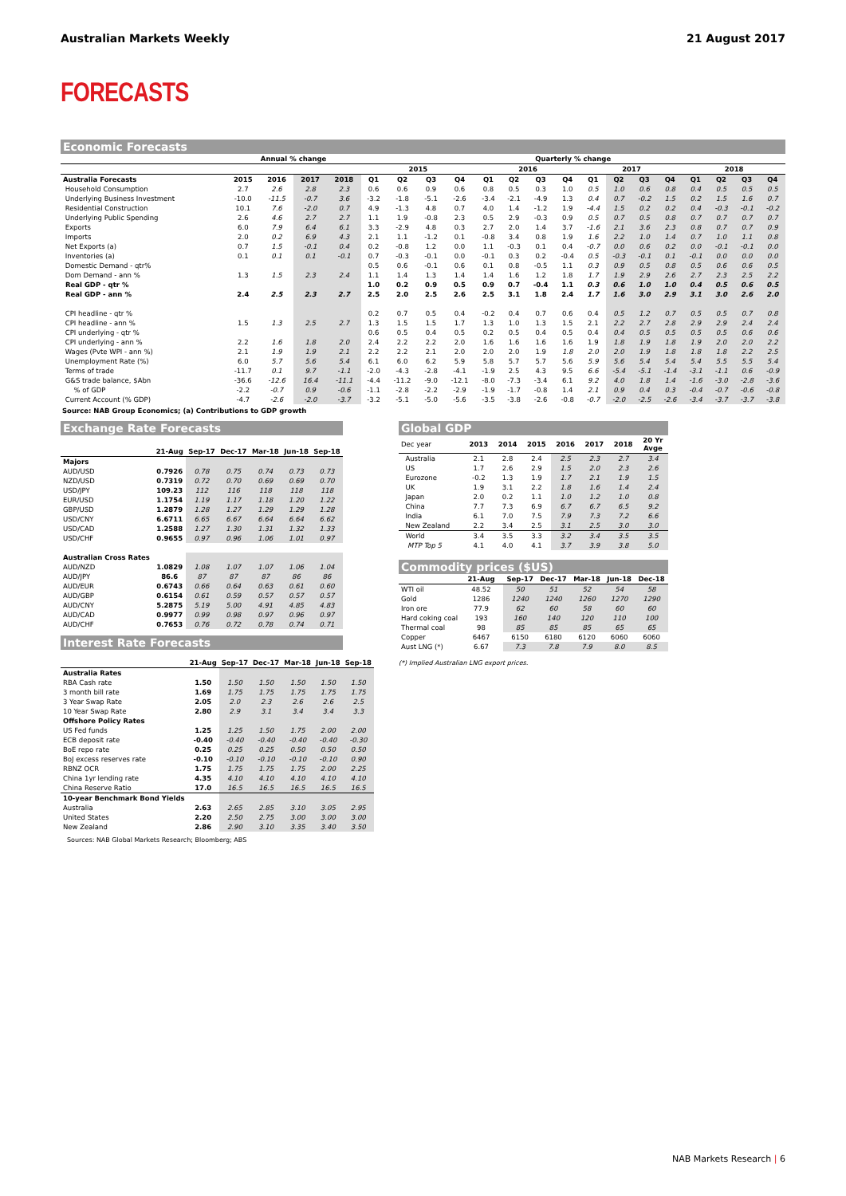Australian Markets Weekly 21 August 2017
FORECASTS
Economic Forecasts
| | Annual % change | | | | Quarterly % change | | | | | | | | | | | | | | | |
| --- | --- | --- | --- | --- | --- | --- | --- | --- | --- | --- | --- | --- | --- | --- | --- | --- | --- | --- | --- | --- |
| | | | | | 2015 | | | | 2016 | | | | 2017 | | | | 2018 | | | |
| Australia Forecasts | 2015 | 2016 | 2017 | 2018 | Q1 | Q2 | Q3 | Q4 | Q1 | Q2 | Q3 | Q4 | Q1 | Q2 | Q3 | Q4 | Q1 | Q2 | Q3 | Q4 |
| Household Consumption | 2.7 | 2.6 | 2.8 | 2.3 | 0.6 | 0.6 | 0.9 | 0.6 | 0.8 | 0.5 | 0.3 | 1.0 | 0.5 | 1.0 | 0.6 | 0.8 | 0.4 | 0.5 | 0.5 | 0.5 |
| Underlying Business Investment | -10.0 | -11.5 | -0.7 | 3.6 | -3.2 | -1.8 | -5.1 | -2.6 | -3.4 | -2.1 | -4.9 | 1.3 | 0.4 | 0.7 | -0.2 | 1.5 | 0.2 | 1.5 | 1.6 | 0.7 |
| Residential Construction | 10.1 | 7.6 | -2.0 | 0.7 | 4.9 | -1.3 | 4.8 | 0.7 | 4.0 | 1.4 | -1.2 | 1.9 | -4.4 | 1.5 | 0.2 | 0.2 | 0.4 | -0.3 | -0.1 | -0.2 |
| Underlying Public Spending | 2.6 | 4.6 | 2.7 | 2.7 | 1.1 | 1.9 | -0.8 | 2.3 | 0.5 | 2.9 | -0.3 | 0.9 | 0.5 | 0.7 | 0.5 | 0.8 | 0.7 | 0.7 | 0.7 | 0.7 |
| Exports | 6.0 | 7.9 | 6.4 | 6.1 | 3.3 | -2.9 | 4.8 | 0.3 | 2.7 | 2.0 | 1.4 | 3.7 | -1.6 | 2.1 | 3.6 | 2.3 | 0.8 | 0.7 | 0.7 | 0.9 |
| Imports | 2.0 | 0.2 | 6.9 | 4.3 | 2.1 | 1.1 | -1.2 | 0.1 | -0.8 | 3.4 | 0.8 | 1.9 | 1.6 | 2.2 | 1.0 | 1.4 | 0.7 | 1.0 | 1.1 | 0.8 |
| Net Exports (a) | 0.7 | 1.5 | -0.1 | 0.4 | 0.2 | -0.8 | 1.2 | 0.0 | 1.1 | -0.3 | 0.1 | 0.4 | -0.7 | 0.0 | 0.6 | 0.2 | 0.0 | -0.1 | -0.1 | 0.0 |
| Inventories (a) | 0.1 | 0.1 | 0.1 | -0.1 | 0.7 | -0.3 | -0.1 | 0.0 | -0.1 | 0.3 | 0.2 | -0.4 | 0.5 | -0.3 | -0.1 | 0.1 | -0.1 | 0.0 | 0.0 | 0.0 |
| Domestic Demand - qtr% | | | | | 0.5 | 0.6 | -0.1 | 0.6 | 0.1 | 0.8 | -0.5 | 1.1 | 0.3 | 0.9 | 0.5 | 0.8 | 0.5 | 0.6 | 0.6 | 0.5 |
| Dom Demand - ann % | 1.3 | 1.5 | 2.3 | 2.4 | 1.1 | 1.4 | 1.3 | 1.4 | 1.4 | 1.6 | 1.2 | 1.8 | 1.7 | 1.9 | 2.9 | 2.6 | 2.7 | 2.3 | 2.5 | 2.2 |
| Real GDP - qtr % | | | | | 1.0 | 0.2 | 0.9 | 0.5 | 0.9 | 0.7 | -0.4 | 1.1 | 0.3 | 0.6 | 1.0 | 1.0 | 0.4 | 0.5 | 0.6 | 0.5 |
| Real GDP - ann % | 2.4 | 2.5 | 2.3 | 2.7 | 2.5 | 2.0 | 2.5 | 2.6 | 2.5 | 3.1 | 1.8 | 2.4 | 1.7 | 1.6 | 3.0 | 2.9 | 3.1 | 3.0 | 2.6 | 2.0 |
| CPI headline - qtr % | | | | | 0.2 | 0.7 | 0.5 | 0.4 | -0.2 | 0.4 | 0.7 | 0.6 | 0.4 | 0.5 | 1.2 | 0.7 | 0.5 | 0.5 | 0.7 | 0.8 |
| CPI headline - ann % | 1.5 | 1.3 | 2.5 | 2.7 | 1.3 | 1.5 | 1.5 | 1.7 | 1.3 | 1.0 | 1.3 | 1.5 | 2.1 | 2.2 | 2.7 | 2.8 | 2.9 | 2.9 | 2.4 | 2.4 |
| CPI underlying - qtr % | | | | | 0.6 | 0.5 | 0.4 | 0.5 | 0.2 | 0.5 | 0.4 | 0.5 | 0.4 | 0.4 | 0.5 | 0.5 | 0.5 | 0.5 | 0.6 | 0.6 |
| CPI underlying - ann % | 2.2 | 1.6 | 1.8 | 2.0 | 2.4 | 2.2 | 2.2 | 2.0 | 1.6 | 1.6 | 1.6 | 1.6 | 1.9 | 1.8 | 1.9 | 1.8 | 1.9 | 2.0 | 2.0 | 2.2 |
| Wages (Pvte WPI - ann %) | 2.1 | 1.9 | 1.9 | 2.1 | 2.2 | 2.2 | 2.1 | 2.0 | 2.0 | 2.0 | 1.9 | 1.8 | 2.0 | 2.0 | 1.9 | 1.8 | 1.8 | 1.8 | 2.2 | 2.5 |
| Unemployment Rate (%) | 6.0 | 5.7 | 5.6 | 5.4 | 6.1 | 6.0 | 6.2 | 5.9 | 5.8 | 5.7 | 5.7 | 5.6 | 5.9 | 5.6 | 5.4 | 5.4 | 5.4 | 5.5 | 5.5 | 5.4 |
| Terms of trade | -11.7 | 0.1 | 9.7 | -1.1 | -2.0 | -4.3 | -2.8 | -4.1 | -1.9 | 2.5 | 4.3 | 9.5 | 6.6 | -5.4 | -5.1 | -1.4 | -3.1 | -1.1 | 0.6 | -0.9 |
| G&S trade balance, $Abn | -36.6 | -12.6 | 16.4 | -11.1 | -4.4 | -11.2 | -9.0 | -12.1 | -8.0 | -7.3 | -3.4 | 6.1 | 9.2 | 4.0 | 1.8 | 1.4 | -1.6 | -3.0 | -2.8 | -3.6 |
| % of GDP | -2.2 | -0.7 | 0.9 | -0.6 | -1.1 | -2.8 | -2.2 | -2.9 | -1.9 | -1.7 | -0.8 | 1.4 | 2.1 | 0.9 | 0.4 | 0.3 | -0.4 | -0.7 | -0.6 | -0.8 |
| Current Account (% GDP) | -4.7 | -2.6 | -2.0 | -3.7 | -3.2 | -5.1 | -5.0 | -5.6 | -3.5 | -3.8 | -2.6 | -0.8 | -0.7 | -2.0 | -2.5 | -2.6 | -3.4 | -3.7 | -3.7 | -3.8 |
Source: NAB Group Economics; (a) Contributions to GDP growth
Exchange Rate Forecasts
| | 21-Aug | Sep-17 | Dec-17 | Mar-18 | Jun-18 | Sep-18 |
| --- | --- | --- | --- | --- | --- | --- |
| Majors | | | | | | |
| AUD/USD | 0.7926 | 0.78 | 0.75 | 0.74 | 0.73 | 0.73 |
| NZD/USD | 0.7319 | 0.72 | 0.70 | 0.69 | 0.69 | 0.70 |
| USD/JPY | 109.23 | 112 | 116 | 118 | 118 | 118 |
| EUR/USD | 1.1754 | 1.19 | 1.17 | 1.18 | 1.20 | 1.22 |
| GBP/USD | 1.2879 | 1.28 | 1.27 | 1.29 | 1.29 | 1.28 |
| USD/CNY | 6.6711 | 6.65 | 6.67 | 6.64 | 6.64 | 6.62 |
| USD/CAD | 1.2588 | 1.27 | 1.30 | 1.31 | 1.32 | 1.33 |
| USD/CHF | 0.9655 | 0.97 | 0.96 | 1.06 | 1.01 | 0.97 |
| Australian Cross Rates | | | | | | |
| AUD/NZD | 1.0829 | 1.08 | 1.07 | 1.07 | 1.06 | 1.04 |
| AUD/JPY | 86.6 | 87 | 87 | 87 | 86 | 86 |
| AUD/EUR | 0.6743 | 0.66 | 0.64 | 0.63 | 0.61 | 0.60 |
| AUD/GBP | 0.6154 | 0.61 | 0.59 | 0.57 | 0.57 | 0.57 |
| AUD/CNY | 5.2875 | 5.19 | 5.00 | 4.91 | 4.85 | 4.83 |
| AUD/CAD | 0.9977 | 0.99 | 0.98 | 0.97 | 0.96 | 0.97 |
| AUD/CHF | 0.7653 | 0.76 | 0.72 | 0.78 | 0.74 | 0.71 |
Interest Rate Forecasts
| | 21-Aug | Sep-17 | Dec-17 | Mar-18 | Jun-18 | Sep-18 |
| --- | --- | --- | --- | --- | --- | --- |
| Australia Rates | | | | | | |
| RBA Cash rate | 1.50 | 1.50 | 1.50 | 1.50 | 1.50 | 1.50 |
| 3 month bill rate | 1.69 | 1.75 | 1.75 | 1.75 | 1.75 | 1.75 |
| 3 Year Swap Rate | 2.05 | 2.0 | 2.3 | 2.6 | 2.6 | 2.5 |
| 10 Year Swap Rate | 2.80 | 2.9 | 3.1 | 3.4 | 3.4 | 3.3 |
| Offshore Policy Rates | | | | | | |
| US Fed funds | 1.25 | 1.25 | 1.50 | 1.75 | 2.00 | 2.00 |
| ECB deposit rate | -0.40 | -0.40 | -0.40 | -0.40 | -0.40 | -0.30 |
| BoE repo rate | 0.25 | 0.25 | 0.25 | 0.50 | 0.50 | 0.50 |
| BoJ excess reserves rate | -0.10 | -0.10 | -0.10 | -0.10 | -0.10 | 0.90 |
| RBNZ OCR | 1.75 | 1.75 | 1.75 | 1.75 | 2.00 | 2.25 |
| China 1yr lending rate | 4.35 | 4.10 | 4.10 | 4.10 | 4.10 | 4.10 |
| China Reserve Ratio | 17.0 | 16.5 | 16.5 | 16.5 | 16.5 | 16.5 |
| 10-year Benchmark Bond Yields | | | | | | |
| Australia | 2.63 | 2.65 | 2.85 | 3.10 | 3.05 | 2.95 |
| United States | 2.20 | 2.50 | 2.75 | 3.00 | 3.00 | 3.00 |
| New Zealand | 2.86 | 2.90 | 3.10 | 3.35 | 3.40 | 3.50 |
Sources: NAB Global Markets Research; Bloomberg; ABS
Global GDP
| Dec year | 2013 | 2014 | 2015 | 2016 | 2017 | 2018 | 20 Yr Avge |
| --- | --- | --- | --- | --- | --- | --- | --- |
| Australia | 2.1 | 2.8 | 2.4 | 2.5 | 2.3 | 2.7 | 3.4 |
| US | 1.7 | 2.6 | 2.9 | 1.5 | 2.0 | 2.3 | 2.6 |
| Eurozone | -0.2 | 1.3 | 1.9 | 1.7 | 2.1 | 1.9 | 1.5 |
| UK | 1.9 | 3.1 | 2.2 | 1.8 | 1.6 | 1.4 | 2.4 |
| Japan | 2.0 | 0.2 | 1.1 | 1.0 | 1.2 | 1.0 | 0.8 |
| China | 7.7 | 7.3 | 6.9 | 6.7 | 6.7 | 6.5 | 9.2 |
| India | 6.1 | 7.0 | 7.5 | 7.9 | 7.3 | 7.2 | 6.6 |
| New Zealand | 2.2 | 3.4 | 2.5 | 3.1 | 2.5 | 3.0 | 3.0 |
| World | 3.4 | 3.5 | 3.3 | 3.2 | 3.4 | 3.5 | 3.5 |
| MTP Top 5 | 4.1 | 4.0 | 4.1 | 3.7 | 3.9 | 3.8 | 5.0 |
Commodity prices ($US)
| | 21-Aug | | Sep-17 | Dec-17 | Mar-18 | Jun-18 | Dec-18 |
| --- | --- | --- | --- | --- | --- | --- | --- |
| WTI oil | 48.52 | | 50 | 51 | 52 | 54 | 58 |
| Gold | 1286 | | 1240 | 1240 | 1260 | 1270 | 1290 |
| Iron ore | 77.9 | | 62 | 60 | 58 | 60 | 60 |
| Hard coking coal | 193 | | 160 | 140 | 120 | 110 | 100 |
| Thermal coal | 98 | | 85 | 85 | 85 | 65 | 65 |
| Copper | 6467 | | 6150 | 6180 | 6120 | 6060 | 6060 |
| Aust LNG (*) | 6.67 | | 7.3 | 7.8 | 7.9 | 8.0 | 8.5 |
(*) Implied Australian LNG export prices.
NAB Markets Research | 6